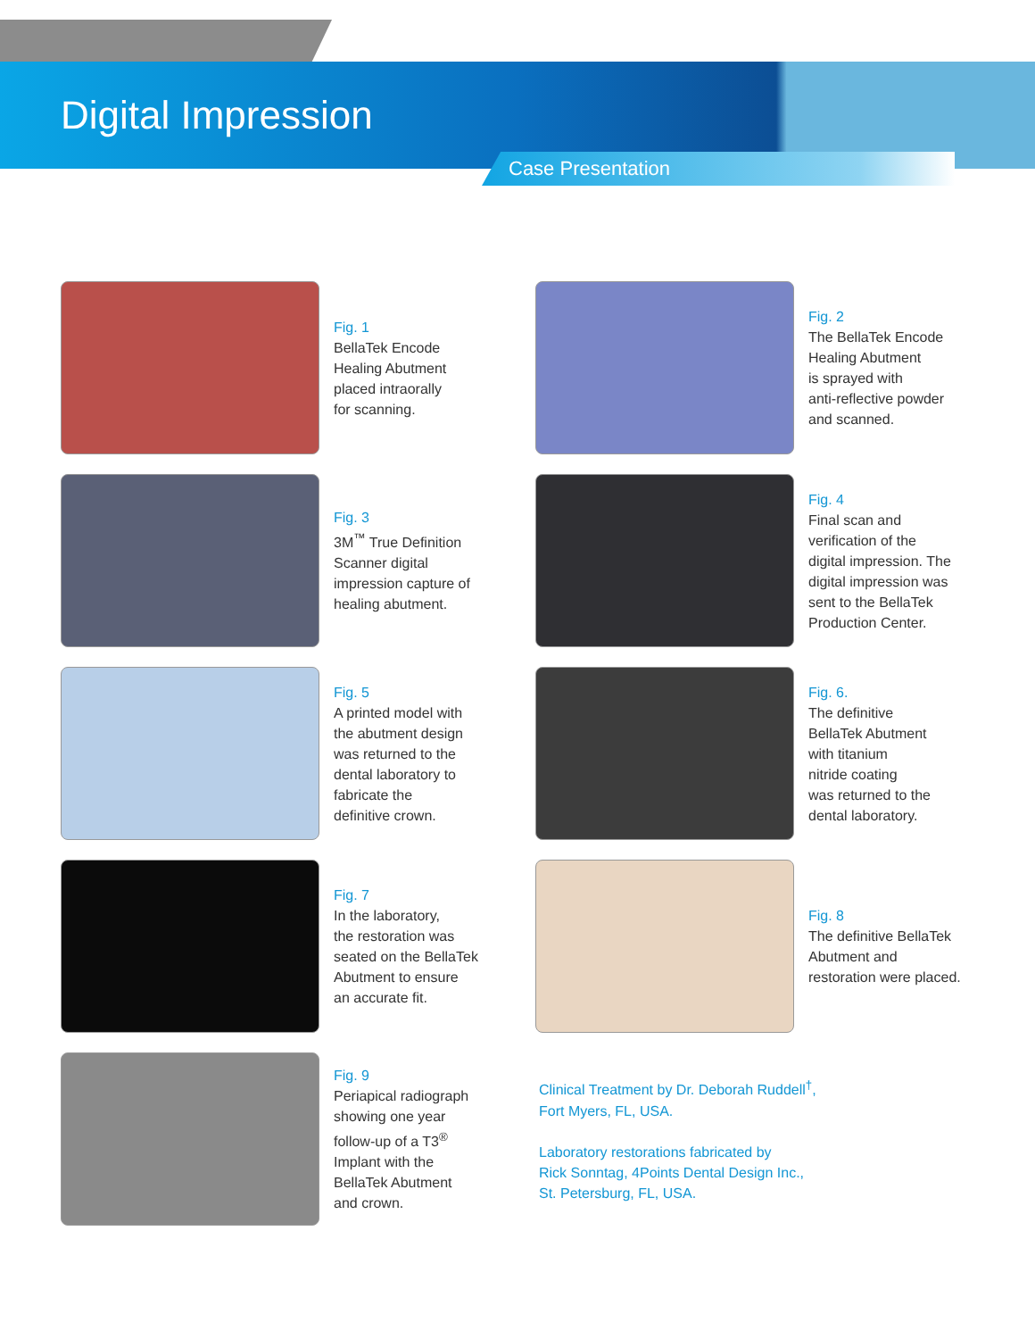Digital Impression
Case Presentation
Fig. 1
BellaTek Encode
Healing Abutment
placed intraorally
for scanning.
Fig. 2
The BellaTek Encode
Healing Abutment
is sprayed with
anti-reflective powder
and scanned.
Fig. 3
3M<sup>™</sup> True Definition
Scanner digital
impression capture of
healing abutment.
Fig. 4
Final scan and
verification of the
digital impression. The
digital impression was
sent to the BellaTek
Production Center.
Fig. 5
A printed model with
the abutment design
was returned to the
dental laboratory to
fabricate the
definitive crown.
Fig. 6.
The definitive
BellaTek Abutment
with titanium
nitride coating
was returned to the
dental laboratory.
Fig. 7
In the laboratory,
the restoration was
seated on the BellaTek
Abutment to ensure
an accurate fit.
Fig. 8
The definitive BellaTek
Abutment and
restoration were placed.
Fig. 9
Periapical radiograph
showing one year
follow-up of a T3<sup>®</sup>
Implant with the
BellaTek Abutment
and crown.
Clinical Treatment by Dr. Deborah Ruddell<sup>†</sup>,
Fort Myers, FL, USA.
Laboratory restorations fabricated by
Rick Sonntag, 4Points Dental Design Inc.,
St. Petersburg, FL, USA.